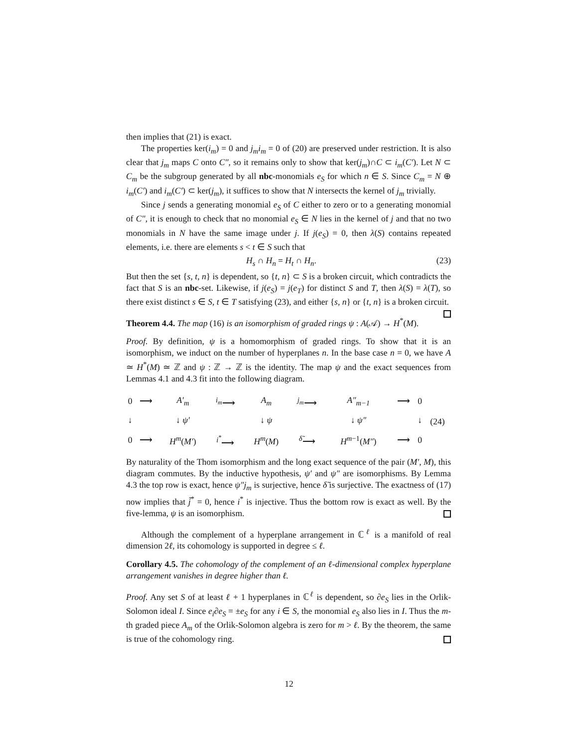then implies that (21) is exact.
The properties ker(i<sub>m</sub>) = 0 and j<sub>m</sub>i<sub>m</sub> = 0 of (20) are preserved under restriction. It is also clear that j<sub>m</sub> maps C onto C″, so it remains only to show that ker(j<sub>m</sub>)∩C ⊂ i<sub>m</sub>(C′). Let N ⊂ C<sub>m</sub> be the subgroup generated by all nbc-monomials e<sub>S</sub> for which n ∈ S. Since C<sub>m</sub> = N ⊕ i<sub>m</sub>(C′) and i<sub>m</sub>(C′) ⊂ ker(j<sub>m</sub>), it suffices to show that N intersects the kernel of j<sub>m</sub> trivially.
Since j sends a generating monomial e<sub>S</sub> of C either to zero or to a generating monomial of C″, it is enough to check that no monomial e<sub>S</sub> ∈ N lies in the kernel of j and that no two monomials in N have the same image under j. If j(e<sub>S</sub>) = 0, then λ(S) contains repeated elements, i.e. there are elements s < t ∈ S such that
H<sub>s</sub> ∩ H<sub>n</sub> = H<sub>t</sub> ∩ H<sub>n</sub>. (23)
But then the set {s, t, n} is dependent, so {t, n} ⊂ S is a broken circuit, which contradicts the fact that S is an nbc-set. Likewise, if j(e<sub>S</sub>) = j(e<sub>T</sub>) for distinct S and T, then λ(S) = λ(T), so there exist distinct s ∈ S, t ∈ T satisfying (23), and either {s, n} or {t, n} is a broken circuit.
Theorem 4.4. The map (16) is an isomorphism of graded rings ψ : A(𝒜) → H<sup>*</sup>(M).
Proof. By definition, ψ is a homomorphism of graded rings. To show that it is an isomorphism, we induct on the number of hyperplanes n. In the base case n = 0, we have A ≃ H<sup>*</sup>(M) ≃ ℤ and ψ : ℤ → ℤ is the identity. The map ψ and the exact sequences from Lemmas 4.1 and 4.3 fit into the following diagram.
| 0 | ⟶ | A′<sub>m</sub> | <sup>i<sub>m</sub></sup>⟶ | A<sub>m</sub> | <sup>j<sub>m</sub></sup>⟶ | A″<sub>m−1</sub> | ⟶ | 0 | (24) |
| ↓ | | ↓ ψ′ | | ↓ ψ | | ↓ ψ″ | | ↓ | |
| 0 | ⟶ | H<sup>m</sup> ( M′ ) | <sup>i<sup>*</sup></sup>⟶ | H<sup>m</sup> ( M ) | <sup>δ̃</sup>⟶ | H<sup>m−1</sup>( M″ ) | ⟶ | 0 | |
By naturality of the Thom isomorphism and the long exact sequence of the pair (M′, M), this diagram commutes. By the inductive hypothesis, ψ′ and ψ″ are isomorphisms. By Lemma 4.3 the top row is exact, hence ψ″j<sub>m</sub> is surjective, hence δ̃ is surjective. The exactness of (17) now implies that j̃<sup>*</sup> = 0, hence i<sup>*</sup> is injective. Thus the bottom row is exact as well. By the five-lemma, ψ is an isomorphism.
Although the complement of a hyperplane arrangement in ℂ<sup>ℓ</sup> is a manifold of real dimension 2ℓ, its cohomology is supported in degree ≤ ℓ.
Corollary 4.5. The cohomology of the complement of an ℓ-dimensional complex hyperplane arrangement vanishes in degree higher than ℓ.
Proof. Any set S of at least ℓ + 1 hyperplanes in ℂ<sup>ℓ</sup> is dependent, so ∂e<sub>S</sub> lies in the Orlik-Solomon ideal I. Since e<sub>i</sub>∂e<sub>S</sub> = ±e<sub>S</sub> for any i ∈ S, the monomial e<sub>S</sub> also lies in I. Thus the m-th graded piece A<sub>m</sub> of the Orlik-Solomon algebra is zero for m > ℓ. By the theorem, the same is true of the cohomology ring.
12